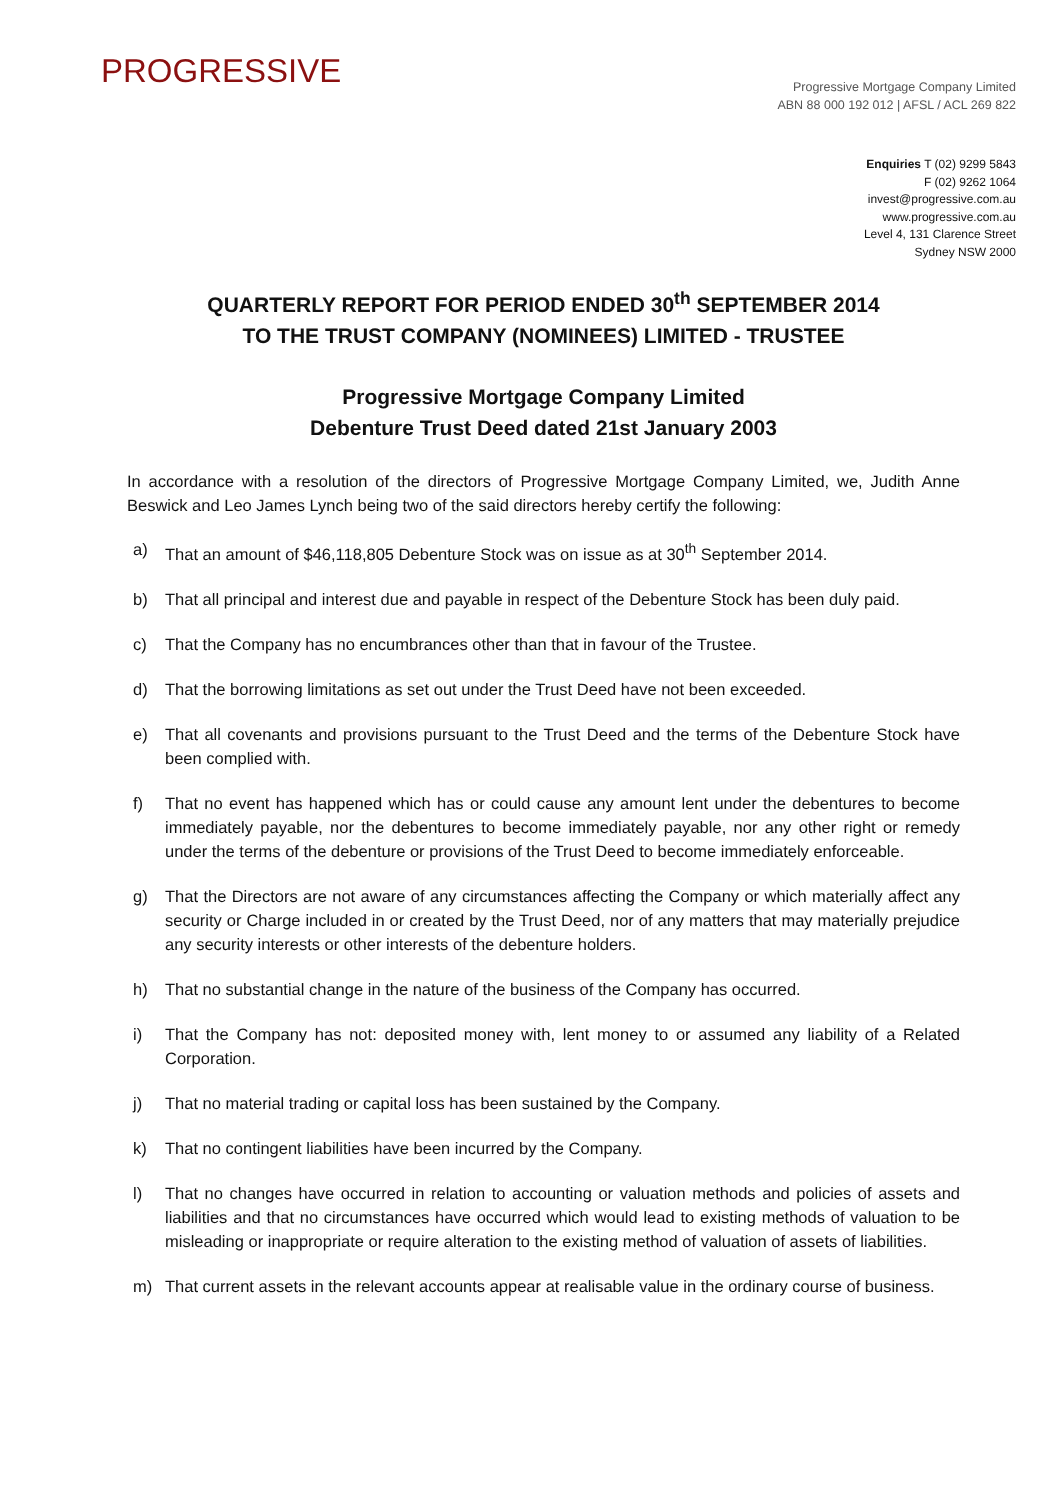PROGRESSIVE
Progressive Mortgage Company Limited
ABN 88 000 192 012 | AFSL / ACL 269 822
Enquiries T (02) 9299 5843
F (02) 9262 1064
invest@progressive.com.au
www.progressive.com.au
Level 4, 131 Clarence Street
Sydney NSW 2000
QUARTERLY REPORT FOR PERIOD ENDED 30<sup>th</sup> SEPTEMBER 2014
TO THE TRUST COMPANY (NOMINEES) LIMITED - TRUSTEE
Progressive Mortgage Company Limited
Debenture Trust Deed dated 21st January 2003
In accordance with a resolution of the directors of Progressive Mortgage Company Limited, we, Judith Anne Beswick and Leo James Lynch being two of the said directors hereby certify the following:
a) That an amount of $46,118,805 Debenture Stock was on issue as at 30<sup>th</sup> September 2014.
b) That all principal and interest due and payable in respect of the Debenture Stock has been duly paid.
c) That the Company has no encumbrances other than that in favour of the Trustee.
d) That the borrowing limitations as set out under the Trust Deed have not been exceeded.
e) That all covenants and provisions pursuant to the Trust Deed and the terms of the Debenture Stock have been complied with.
f) That no event has happened which has or could cause any amount lent under the debentures to become immediately payable, nor the debentures to become immediately payable, nor any other right or remedy under the terms of the debenture or provisions of the Trust Deed to become immediately enforceable.
g) That the Directors are not aware of any circumstances affecting the Company or which materially affect any security or Charge included in or created by the Trust Deed, nor of any matters that may materially prejudice any security interests or other interests of the debenture holders.
h) That no substantial change in the nature of the business of the Company has occurred.
i) That the Company has not: deposited money with, lent money to or assumed any liability of a Related Corporation.
j) That no material trading or capital loss has been sustained by the Company.
k) That no contingent liabilities have been incurred by the Company.
l) That no changes have occurred in relation to accounting or valuation methods and policies of assets and liabilities and that no circumstances have occurred which would lead to existing methods of valuation to be misleading or inappropriate or require alteration to the existing method of valuation of assets of liabilities.
m) That current assets in the relevant accounts appear at realisable value in the ordinary course of business.